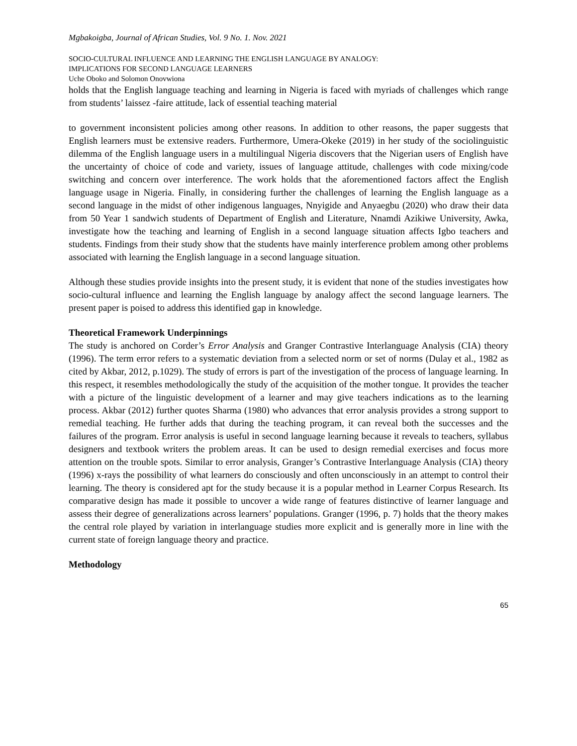Mgbakoigba, Journal of African Studies, Vol. 9 No. 1. Nov. 2021
SOCIO-CULTURAL INFLUENCE AND LEARNING THE ENGLISH LANGUAGE BY ANALOGY:
IMPLICATIONS FOR SECOND LANGUAGE LEARNERS
Uche Oboko and Solomon Onovwiona
holds that the English language teaching and learning in Nigeria is faced with myriads of challenges which range from students’ laissez -faire attitude, lack of essential teaching material
to government inconsistent policies among other reasons. In addition to other reasons, the paper suggests that English learners must be extensive readers. Furthermore, Umera-Okeke (2019) in her study of the sociolinguistic dilemma of the English language users in a multilingual Nigeria discovers that the Nigerian users of English have the uncertainty of choice of code and variety, issues of language attitude, challenges with code mixing/code switching and concern over interference. The work holds that the aforementioned factors affect the English language usage in Nigeria. Finally, in considering further the challenges of learning the English language as a second language in the midst of other indigenous languages, Nnyigide and Anyaegbu (2020) who draw their data from 50 Year 1 sandwich students of Department of English and Literature, Nnamdi Azikiwe University, Awka, investigate how the teaching and learning of English in a second language situation affects Igbo teachers and students. Findings from their study show that the students have mainly interference problem among other problems associated with learning the English language in a second language situation.
Although these studies provide insights into the present study, it is evident that none of the studies investigates how socio-cultural influence and learning the English language by analogy affect the second language learners. The present paper is poised to address this identified gap in knowledge.
Theoretical Framework Underpinnings
The study is anchored on Corder’s Error Analysis and Granger Contrastive Interlanguage Analysis (CIA) theory (1996). The term error refers to a systematic deviation from a selected norm or set of norms (Dulay et al., 1982 as cited by Akbar, 2012, p.1029). The study of errors is part of the investigation of the process of language learning. In this respect, it resembles methodologically the study of the acquisition of the mother tongue. It provides the teacher with a picture of the linguistic development of a learner and may give teachers indications as to the learning process. Akbar (2012) further quotes Sharma (1980) who advances that error analysis provides a strong support to remedial teaching. He further adds that during the teaching program, it can reveal both the successes and the failures of the program. Error analysis is useful in second language learning because it reveals to teachers, syllabus designers and textbook writers the problem areas. It can be used to design remedial exercises and focus more attention on the trouble spots. Similar to error analysis, Granger’s Contrastive Interlanguage Analysis (CIA) theory (1996) x-rays the possibility of what learners do consciously and often unconsciously in an attempt to control their learning. The theory is considered apt for the study because it is a popular method in Learner Corpus Research. Its comparative design has made it possible to uncover a wide range of features distinctive of learner language and assess their degree of generalizations across learners’ populations. Granger (1996, p. 7) holds that the theory makes the central role played by variation in interlanguage studies more explicit and is generally more in line with the current state of foreign language theory and practice.
Methodology
65